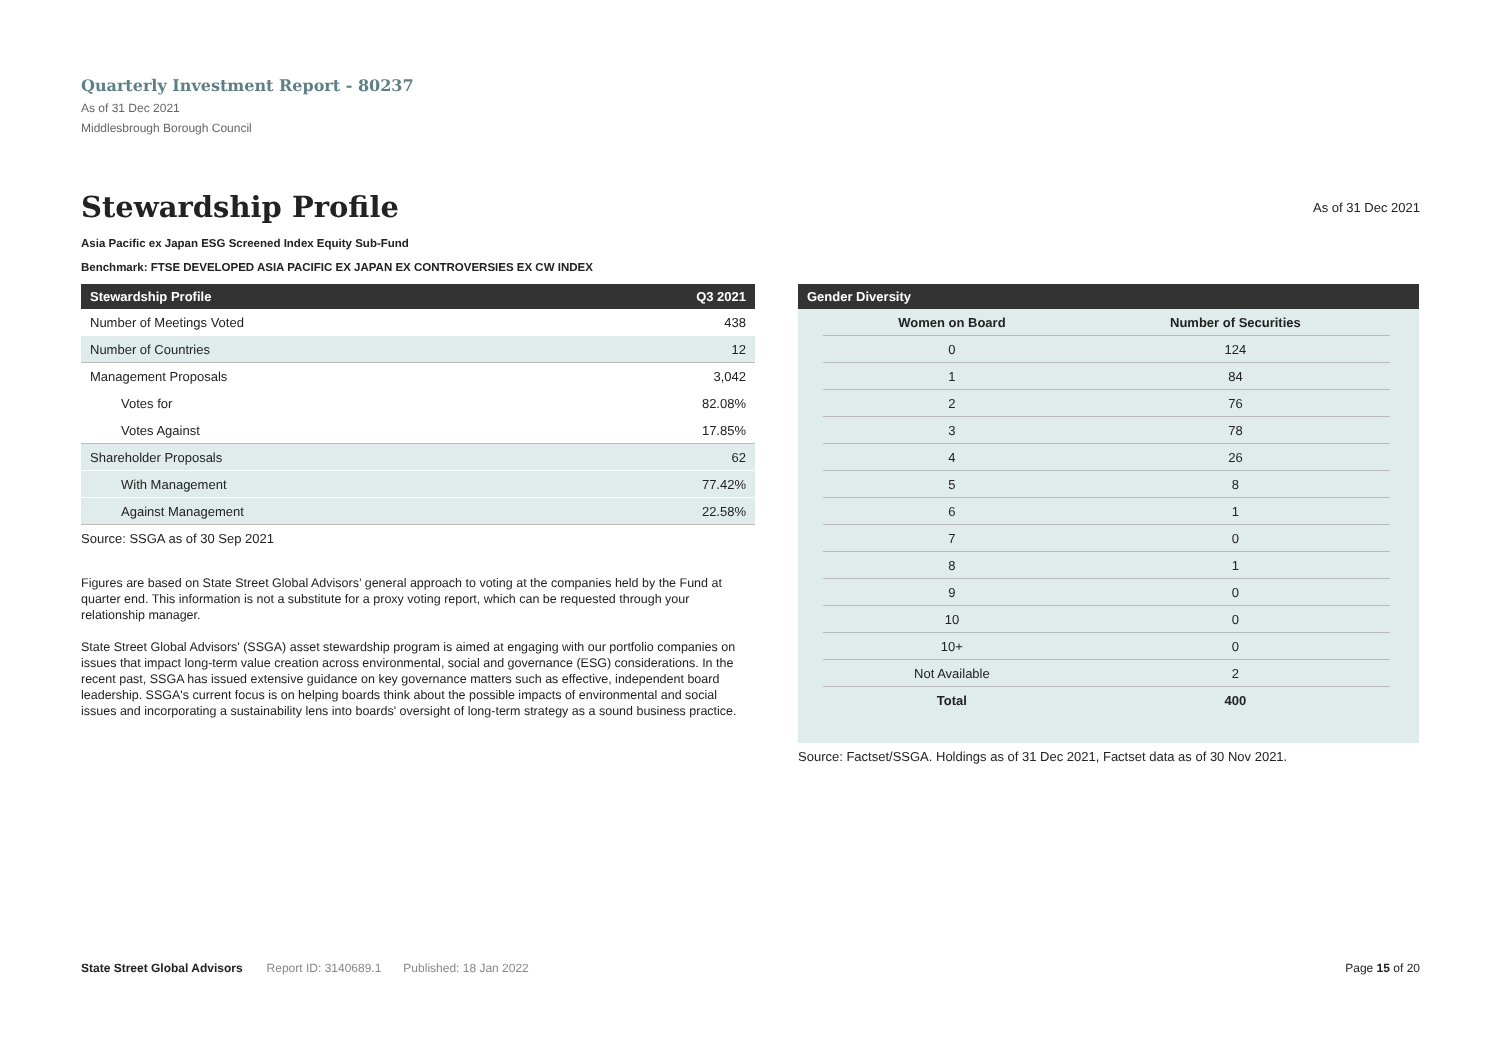Quarterly Investment Report - 80237
As of 31 Dec 2021
Middlesbrough Borough Council
Stewardship Profile
As of 31 Dec 2021
Asia Pacific ex Japan ESG Screened Index Equity Sub-Fund
Benchmark: FTSE DEVELOPED ASIA PACIFIC EX JAPAN EX CONTROVERSIES EX CW INDEX
| Stewardship Profile | Q3 2021 |
| --- | --- |
| Number of Meetings Voted | 438 |
| Number of Countries | 12 |
| Management Proposals | 3,042 |
| Votes for | 82.08% |
| Votes Against | 17.85% |
| Shareholder Proposals | 62 |
| With Management | 77.42% |
| Against Management | 22.58% |
Source: SSGA as of 30 Sep 2021
Figures are based on State Street Global Advisors’ general approach to voting at the companies held by the Fund at quarter end. This information is not a substitute for a proxy voting report, which can be requested through your relationship manager.
State Street Global Advisors' (SSGA) asset stewardship program is aimed at engaging with our portfolio companies on issues that impact long-term value creation across environmental, social and governance (ESG) considerations. In the recent past, SSGA has issued extensive guidance on key governance matters such as effective, independent board leadership. SSGA's current focus is on helping boards think about the possible impacts of environmental and social issues and incorporating a sustainability lens into boards' oversight of long-term strategy as a sound business practice.
| Gender Diversity |
| --- |
| Women on Board | Number of Securities |
| 0 | 124 |
| 1 | 84 |
| 2 | 76 |
| 3 | 78 |
| 4 | 26 |
| 5 | 8 |
| 6 | 1 |
| 7 | 0 |
| 8 | 1 |
| 9 | 0 |
| 10 | 0 |
| 10+ | 0 |
| Not Available | 2 |
| Total | 400 |
Source: Factset/SSGA. Holdings as of 31 Dec 2021, Factset data as of 30 Nov 2021.
State Street Global Advisors Report ID: 3140689.1 Published: 18 Jan 2022 Page 15 of 20